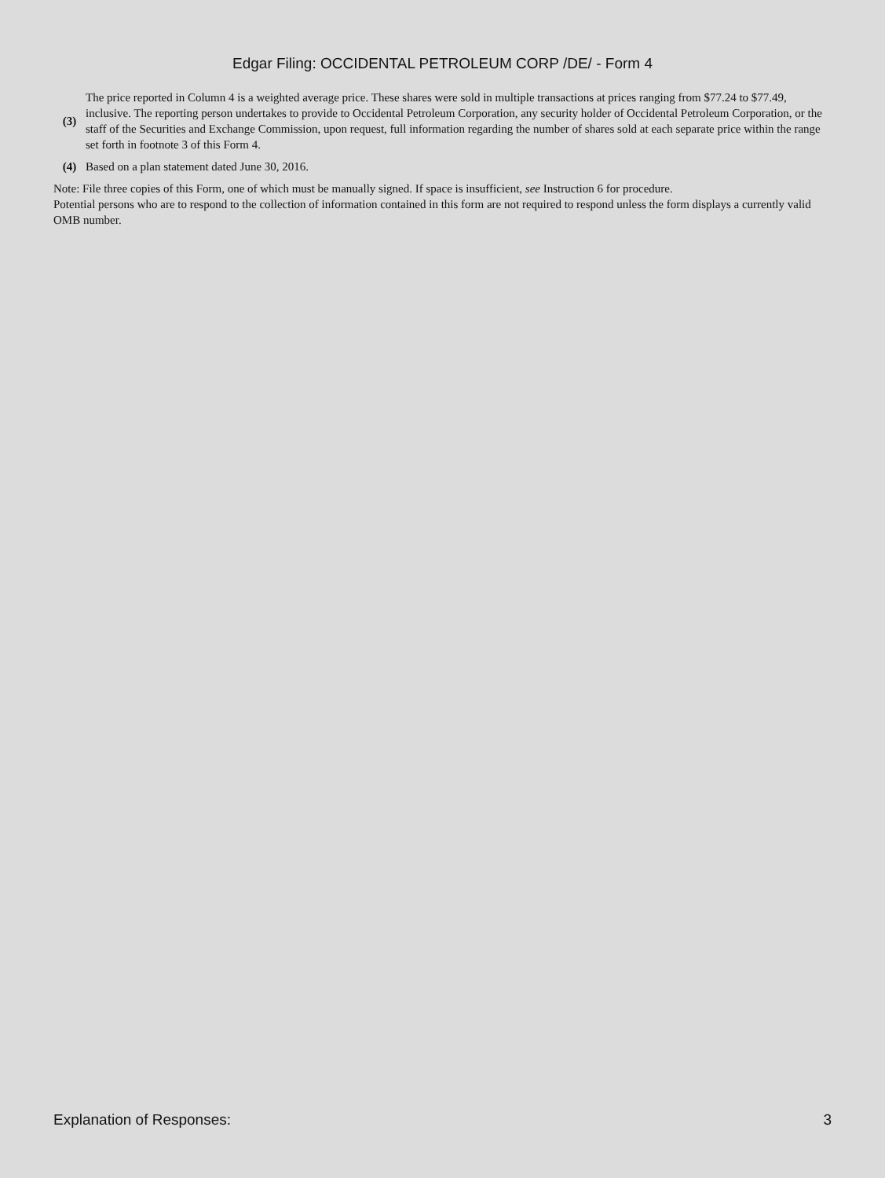Edgar Filing: OCCIDENTAL PETROLEUM CORP /DE/ - Form 4
(3) The price reported in Column 4 is a weighted average price. These shares were sold in multiple transactions at prices ranging from $77.24 to $77.49, inclusive. The reporting person undertakes to provide to Occidental Petroleum Corporation, any security holder of Occidental Petroleum Corporation, or the staff of the Securities and Exchange Commission, upon request, full information regarding the number of shares sold at each separate price within the range set forth in footnote 3 of this Form 4.
(4) Based on a plan statement dated June 30, 2016.
Note: File three copies of this Form, one of which must be manually signed. If space is insufficient, see Instruction 6 for procedure.
Potential persons who are to respond to the collection of information contained in this form are not required to respond unless the form displays a currently valid OMB number.
Explanation of Responses: 3